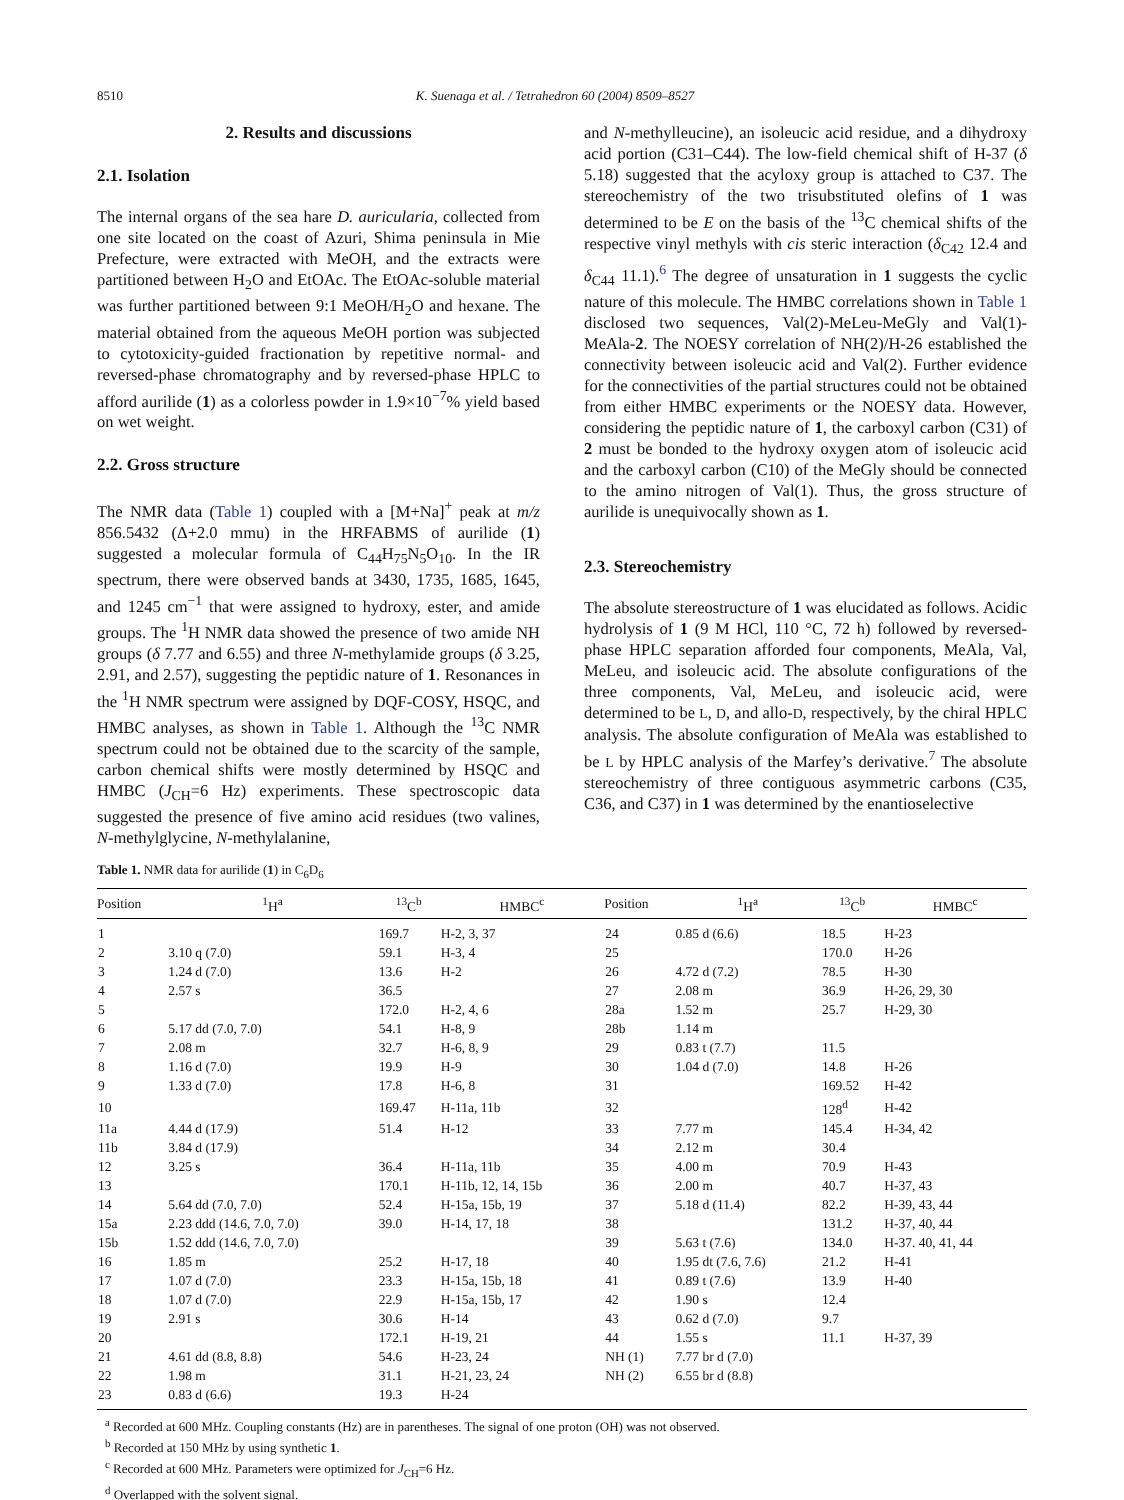8510 K. Suenaga et al. / Tetrahedron 60 (2004) 8509–8527
2. Results and discussions
2.1. Isolation
The internal organs of the sea hare D. auricularia, collected from one site located on the coast of Azuri, Shima peninsula in Mie Prefecture, were extracted with MeOH, and the extracts were partitioned between H<sub>2</sub>O and EtOAc. The EtOAc-soluble material was further partitioned between 9:1 MeOH/H<sub>2</sub>O and hexane. The material obtained from the aqueous MeOH portion was subjected to cytotoxicity-guided fractionation by repetitive normal- and reversed-phase chromatography and by reversed-phase HPLC to afford aurilide (1) as a colorless powder in 1.9×10<sup>−7</sup>% yield based on wet weight.
2.2. Gross structure
The NMR data (Table 1) coupled with a [M+Na]<sup>+</sup> peak at m/z 856.5432 (Δ+2.0 mmu) in the HRFABMS of aurilide (1) suggested a molecular formula of C<sub>44</sub>H<sub>75</sub>N<sub>5</sub>O<sub>10</sub>. In the IR spectrum, there were observed bands at 3430, 1735, 1685, 1645, and 1245 cm<sup>−1</sup> that were assigned to hydroxy, ester, and amide groups. The <sup>1</sup>H NMR data showed the presence of two amide NH groups (δ 7.77 and 6.55) and three N-methylamide groups (δ 3.25, 2.91, and 2.57), suggesting the peptidic nature of 1. Resonances in the <sup>1</sup>H NMR spectrum were assigned by DQF-COSY, HSQC, and HMBC analyses, as shown in Table 1. Although the <sup>13</sup>C NMR spectrum could not be obtained due to the scarcity of the sample, carbon chemical shifts were mostly determined by HSQC and HMBC (J<sub>CH</sub>=6 Hz) experiments. These spectroscopic data suggested the presence of five amino acid residues (two valines, N-methylglycine, N-methylalanine,
and N-methylleucine), an isoleucic acid residue, and a dihydroxy acid portion (C31–C44). The low-field chemical shift of H-37 (δ 5.18) suggested that the acyloxy group is attached to C37. The stereochemistry of the two trisubstituted olefins of 1 was determined to be E on the basis of the <sup>13</sup>C chemical shifts of the respective vinyl methyls with cis steric interaction (δ<sub>C42</sub> 12.4 and δ<sub>C44</sub> 11.1).<sup>6</sup> The degree of unsaturation in 1 suggests the cyclic nature of this molecule. The HMBC correlations shown in Table 1 disclosed two sequences, Val(2)-MeLeu-MeGly and Val(1)-MeAla-2. The NOESY correlation of NH(2)/H-26 established the connectivity between isoleucic acid and Val(2). Further evidence for the connectivities of the partial structures could not be obtained from either HMBC experiments or the NOESY data. However, considering the peptidic nature of 1, the carboxyl carbon (C31) of 2 must be bonded to the hydroxy oxygen atom of isoleucic acid and the carboxyl carbon (C10) of the MeGly should be connected to the amino nitrogen of Val(1). Thus, the gross structure of aurilide is unequivocally shown as 1.
2.3. Stereochemistry
The absolute stereostructure of 1 was elucidated as follows. Acidic hydrolysis of 1 (9 M HCl, 110 °C, 72 h) followed by reversed-phase HPLC separation afforded four components, MeAla, Val, MeLeu, and isoleucic acid. The absolute configurations of the three components, Val, MeLeu, and isoleucic acid, were determined to be L, D, and allo-D, respectively, by the chiral HPLC analysis. The absolute configuration of MeAla was established to be L by HPLC analysis of the Marfey’s derivative.<sup>7</sup> The absolute stereochemistry of three contiguous asymmetric carbons (C35, C36, and C37) in 1 was determined by the enantioselective
Table 1. NMR data for aurilide (1) in C<sub>6</sub>D<sub>6</sub>
| Position | <sup>1</sup>H<sup>a</sup> | <sup>13</sup>C<sup>b</sup> | HMBC<sup>c</sup> | Position | <sup>1</sup>H<sup>a</sup> | <sup>13</sup>C<sup>b</sup> | HMBC<sup>c</sup> |
| --- | --- | --- | --- | --- | --- | --- | --- |
| 1 | | 169.7 | H-2, 3, 37 | 24 | 0.85 d (6.6) | 18.5 | H-23 |
| 2 | 3.10 q (7.0) | 59.1 | H-3, 4 | 25 | | 170.0 | H-26 |
| 3 | 1.24 d (7.0) | 13.6 | H-2 | 26 | 4.72 d (7.2) | 78.5 | H-30 |
| 4 | 2.57 s | 36.5 | | 27 | 2.08 m | 36.9 | H-26, 29, 30 |
| 5 | | 172.0 | H-2, 4, 6 | 28a | 1.52 m | 25.7 | H-29, 30 |
| 6 | 5.17 dd (7.0, 7.0) | 54.1 | H-8, 9 | 28b | 1.14 m | | |
| 7 | 2.08 m | 32.7 | H-6, 8, 9 | 29 | 0.83 t (7.7) | 11.5 | |
| 8 | 1.16 d (7.0) | 19.9 | H-9 | 30 | 1.04 d (7.0) | 14.8 | H-26 |
| 9 | 1.33 d (7.0) | 17.8 | H-6, 8 | 31 | | 169.52 | H-42 |
| 10 | | 169.47 | H-11a, 11b | 32 | | 128<sup>d</sup> | H-42 |
| 11a | 4.44 d (17.9) | 51.4 | H-12 | 33 | 7.77 m | 145.4 | H-34, 42 |
| 11b | 3.84 d (17.9) | | | 34 | 2.12 m | 30.4 | |
| 12 | 3.25 s | 36.4 | H-11a, 11b | 35 | 4.00 m | 70.9 | H-43 |
| 13 | | 170.1 | H-11b, 12, 14, 15b | 36 | 2.00 m | 40.7 | H-37, 43 |
| 14 | 5.64 dd (7.0, 7.0) | 52.4 | H-15a, 15b, 19 | 37 | 5.18 d (11.4) | 82.2 | H-39, 43, 44 |
| 15a | 2.23 ddd (14.6, 7.0, 7.0) | 39.0 | H-14, 17, 18 | 38 | | 131.2 | H-37, 40, 44 |
| 15b | 1.52 ddd (14.6, 7.0, 7.0) | | | 39 | 5.63 t (7.6) | 134.0 | H-37. 40, 41, 44 |
| 16 | 1.85 m | 25.2 | H-17, 18 | 40 | 1.95 dt (7.6, 7.6) | 21.2 | H-41 |
| 17 | 1.07 d (7.0) | 23.3 | H-15a, 15b, 18 | 41 | 0.89 t (7.6) | 13.9 | H-40 |
| 18 | 1.07 d (7.0) | 22.9 | H-15a, 15b, 17 | 42 | 1.90 s | 12.4 | |
| 19 | 2.91 s | 30.6 | H-14 | 43 | 0.62 d (7.0) | 9.7 | |
| 20 | | 172.1 | H-19, 21 | 44 | 1.55 s | 11.1 | H-37, 39 |
| 21 | 4.61 dd (8.8, 8.8) | 54.6 | H-23, 24 | NH (1) | 7.77 br d (7.0) | | |
| 22 | 1.98 m | 31.1 | H-21, 23, 24 | NH (2) | 6.55 br d (8.8) | | |
| 23 | 0.83 d (6.6) | 19.3 | H-24 | | | | |
<sup>a</sup> Recorded at 600 MHz. Coupling constants (Hz) are in parentheses. The signal of one proton (OH) was not observed.
<sup>b</sup> Recorded at 150 MHz by using synthetic 1.
<sup>c</sup> Recorded at 600 MHz. Parameters were optimized for J<sub>CH</sub>=6 Hz.
<sup>d</sup> Overlapped with the solvent signal.